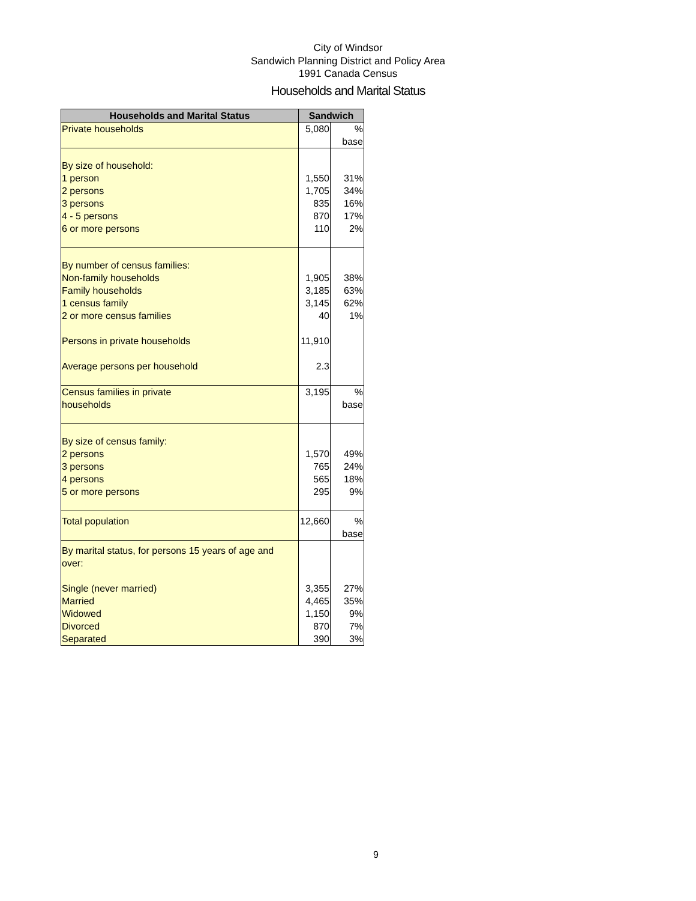City of Windsor
Sandwich Planning District and Policy Area
1991 Canada Census
Households and Marital Status
| Households and Marital Status | Sandwich | |
| --- | --- | --- |
| Private households | 5,080 | % base |
| By size of household: | | |
| 1 person | 1,550 | 31% |
| 2 persons | 1,705 | 34% |
| 3 persons | 835 | 16% |
| 4 - 5 persons | 870 | 17% |
| 6 or more persons | 110 | 2% |
| By number of census families: | | |
| Non-family households | 1,905 | 38% |
| Family households | 3,185 | 63% |
| 1 census family | 3,145 | 62% |
| 2 or more census families | 40 | 1% |
| Persons in private households | 11,910 | |
| Average persons per household | 2.3 | |
| Census families in private households | 3,195 | % base |
| By size of census family: | | |
| 2 persons | 1,570 | 49% |
| 3 persons | 765 | 24% |
| 4 persons | 565 | 18% |
| 5 or more persons | 295 | 9% |
| Total population | 12,660 | % base |
| By marital status, for persons 15 years of age and over: | | |
| Single (never married) | 3,355 | 27% |
| Married | 4,465 | 35% |
| Widowed | 1,150 | 9% |
| Divorced | 870 | 7% |
| Separated | 390 | 3% |
9